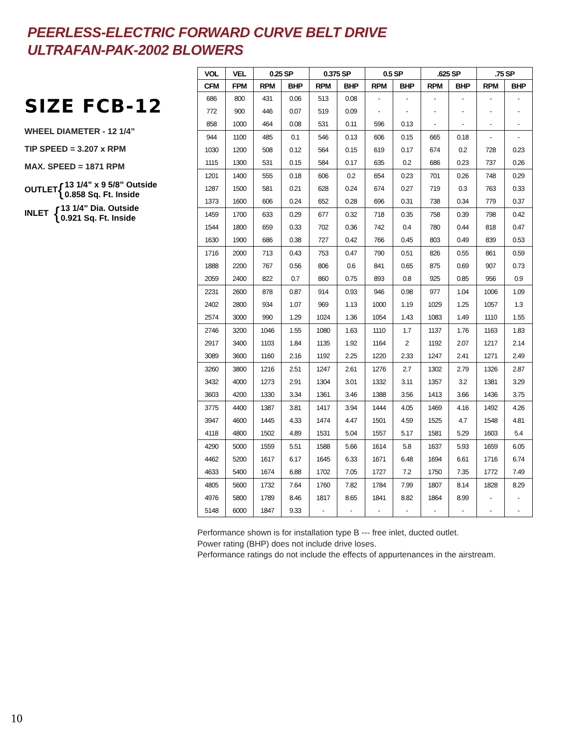PEERLESS-ELECTRIC FORWARD CURVE BELT DRIVE
ULTRAFAN-PAK-2002 BLOWERS
SIZE FCB-12
WHEEL DIAMETER - 12 1/4”
TIP SPEED = 3.207 x RPM
MAX. SPEED = 1871 RPM
OUTLET { 13 1/4” x 9 5/8” Outside
0.858 Sq. Ft. Inside
INLET { 13 1/4” Dia. Outside
0.921 Sq. Ft. Inside
| VOL | VEL | 0.25 SP | | 0.375 SP | | 0.5 SP | | .625 SP | | .75 SP | |
| --- | --- | --- | --- | --- | --- | --- | --- | --- | --- | --- | --- |
| CFM | FPM | RPM | BHP | RPM | BHP | RPM | BHP | RPM | BHP | RPM | BHP |
| 686 | 800 | 431 | 0.06 | 513 | 0.08 | - | - | - | - | - | - |
| 772 | 900 | 446 | 0.07 | 519 | 0.09 | - | - | - | - | - | - |
| 858 | 1000 | 464 | 0.08 | 531 | 0.11 | 596 | 0.13 | - | - | - | - |
| 944 | 1100 | 485 | 0.1 | 546 | 0.13 | 606 | 0.15 | 665 | 0.18 | - | - |
| 1030 | 1200 | 508 | 0.12 | 564 | 0.15 | 619 | 0.17 | 674 | 0.2 | 728 | 0.23 |
| 1115 | 1300 | 531 | 0.15 | 584 | 0.17 | 635 | 0.2 | 686 | 0.23 | 737 | 0.26 |
| 1201 | 1400 | 555 | 0.18 | 606 | 0.2 | 654 | 0.23 | 701 | 0.26 | 748 | 0.29 |
| 1287 | 1500 | 581 | 0.21 | 628 | 0.24 | 674 | 0.27 | 719 | 0.3 | 763 | 0.33 |
| 1373 | 1600 | 606 | 0.24 | 652 | 0.28 | 696 | 0.31 | 738 | 0.34 | 779 | 0.37 |
| 1459 | 1700 | 633 | 0.29 | 677 | 0.32 | 718 | 0.35 | 758 | 0.39 | 798 | 0.42 |
| 1544 | 1800 | 659 | 0.33 | 702 | 0.36 | 742 | 0.4 | 780 | 0.44 | 818 | 0.47 |
| 1630 | 1900 | 686 | 0.38 | 727 | 0.42 | 766 | 0.45 | 803 | 0.49 | 839 | 0.53 |
| 1716 | 2000 | 713 | 0.43 | 753 | 0.47 | 790 | 0.51 | 826 | 0.55 | 861 | 0.59 |
| 1888 | 2200 | 767 | 0.56 | 806 | 0.6 | 841 | 0.65 | 875 | 0.69 | 907 | 0.73 |
| 2059 | 2400 | 822 | 0.7 | 860 | 0.75 | 893 | 0.8 | 925 | 0.85 | 956 | 0.9 |
| 2231 | 2600 | 878 | 0.87 | 914 | 0.93 | 946 | 0.98 | 977 | 1.04 | 1006 | 1.09 |
| 2402 | 2800 | 934 | 1.07 | 969 | 1.13 | 1000 | 1.19 | 1029 | 1.25 | 1057 | 1.3 |
| 2574 | 3000 | 990 | 1.29 | 1024 | 1.36 | 1054 | 1.43 | 1083 | 1.49 | 1110 | 1.55 |
| 2746 | 3200 | 1046 | 1.55 | 1080 | 1.63 | 1110 | 1.7 | 1137 | 1.76 | 1163 | 1.83 |
| 2917 | 3400 | 1103 | 1.84 | 1135 | 1.92 | 1164 | 2 | 1192 | 2.07 | 1217 | 2.14 |
| 3089 | 3600 | 1160 | 2.16 | 1192 | 2.25 | 1220 | 2.33 | 1247 | 2.41 | 1271 | 2.49 |
| 3260 | 3800 | 1216 | 2.51 | 1247 | 2.61 | 1276 | 2.7 | 1302 | 2.79 | 1326 | 2.87 |
| 3432 | 4000 | 1273 | 2.91 | 1304 | 3.01 | 1332 | 3.11 | 1357 | 3.2 | 1381 | 3.29 |
| 3603 | 4200 | 1330 | 3.34 | 1361 | 3.46 | 1388 | 3.56 | 1413 | 3.66 | 1436 | 3.75 |
| 3775 | 4400 | 1387 | 3.81 | 1417 | 3.94 | 1444 | 4.05 | 1469 | 4.16 | 1492 | 4.26 |
| 3947 | 4600 | 1445 | 4.33 | 1474 | 4.47 | 1501 | 4.59 | 1525 | 4.7 | 1548 | 4.81 |
| 4118 | 4800 | 1502 | 4.89 | 1531 | 5.04 | 1557 | 5.17 | 1581 | 5.29 | 1603 | 5.4 |
| 4290 | 5000 | 1559 | 5.51 | 1588 | 5.66 | 1614 | 5.8 | 1637 | 5.93 | 1659 | 6.05 |
| 4462 | 5200 | 1617 | 6.17 | 1645 | 6.33 | 1671 | 6.48 | 1694 | 6.61 | 1716 | 6.74 |
| 4633 | 5400 | 1674 | 6.88 | 1702 | 7.05 | 1727 | 7.2 | 1750 | 7.35 | 1772 | 7.49 |
| 4805 | 5600 | 1732 | 7.64 | 1760 | 7.82 | 1784 | 7.99 | 1807 | 8.14 | 1828 | 8.29 |
| 4976 | 5800 | 1789 | 8.46 | 1817 | 8.65 | 1841 | 8.82 | 1864 | 8.99 | - | - |
| 5148 | 6000 | 1847 | 9.33 | - | - | - | - | - | - | - | - |
Performance shown is for installation type B --- free inlet, ducted outlet.
Power rating (BHP) does not include drive loses.
Performance ratings do not include the effects of appurtenances in the airstream.
10